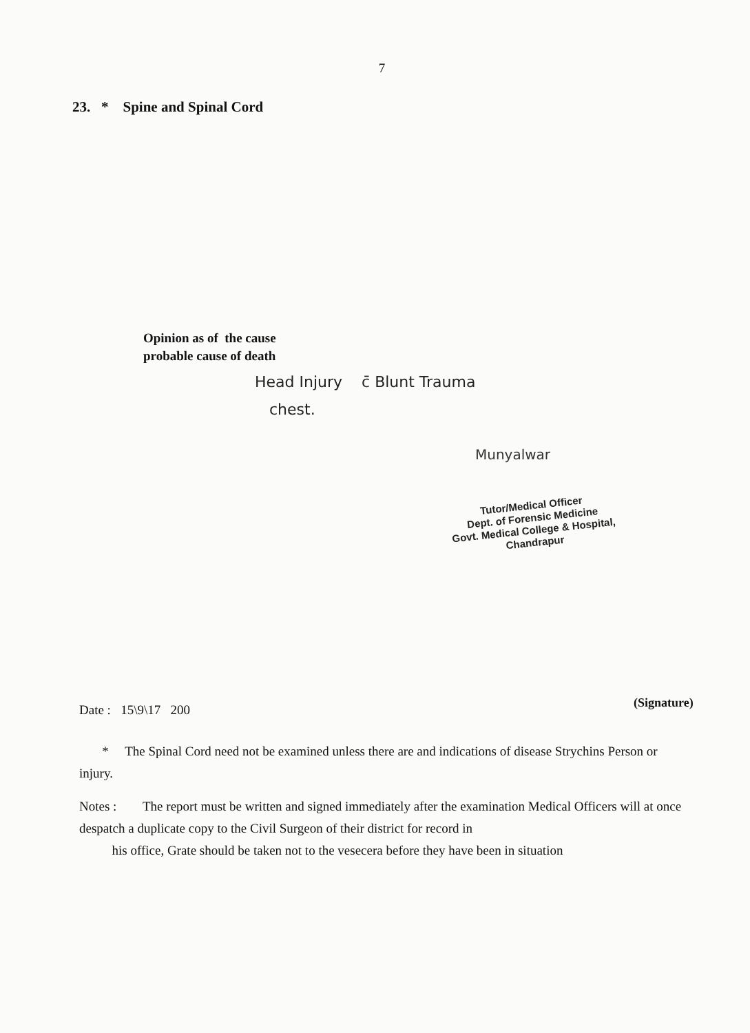7
23. * Spine and Spinal Cord
Opinion as of the cause
probable cause of death
Head Injury c̄ Blunt Trauma
chest.
Munyalwar
Tutor/Medical Officer
Dept. of Forensic Medicine
Govt. Medical College & Hospital,
Chandrapur
Date : 15\9\17 200 (Signature)
* The Spinal Cord need not be examined unless there are and indications of disease Strychins Person or injury.
Notes : The report must be written and signed immediately after the examination Medical Officers will at once despatch a duplicate copy to the Civil Surgeon of their district for record in
his office, Grate should be taken not to the vesecera before they have been in situation